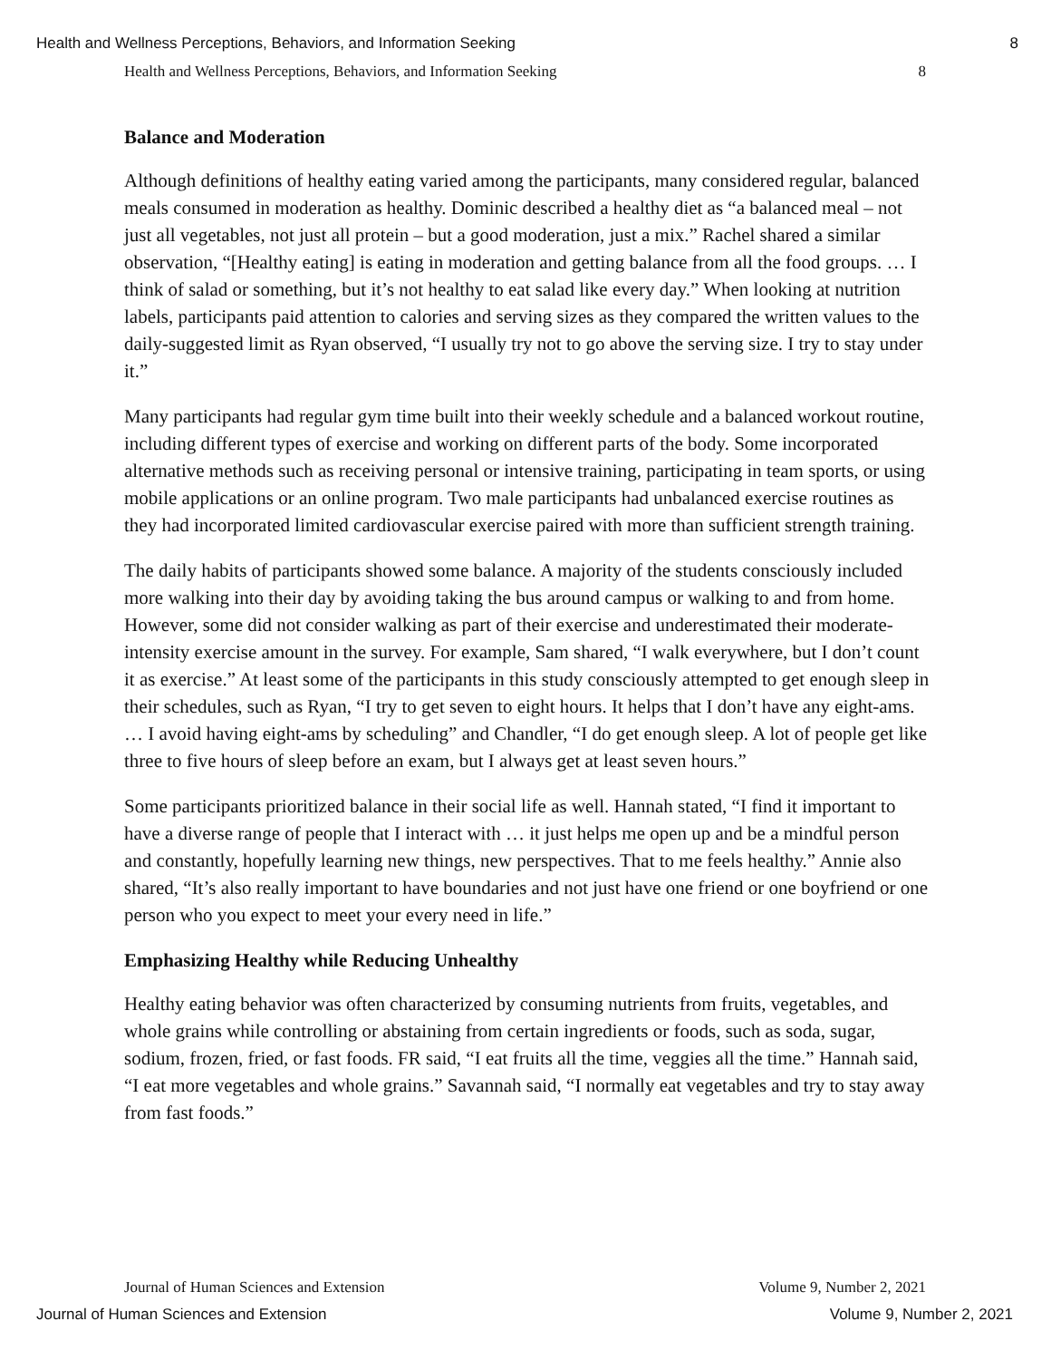Health and Wellness Perceptions, Behaviors, and Information Seeking 8
Health and Wellness Perceptions, Behaviors, and Information Seeking 8
Balance and Moderation
Although definitions of healthy eating varied among the participants, many considered regular, balanced meals consumed in moderation as healthy. Dominic described a healthy diet as “a balanced meal – not just all vegetables, not just all protein – but a good moderation, just a mix.” Rachel shared a similar observation, “[Healthy eating] is eating in moderation and getting balance from all the food groups. … I think of salad or something, but it’s not healthy to eat salad like every day.” When looking at nutrition labels, participants paid attention to calories and serving sizes as they compared the written values to the daily-suggested limit as Ryan observed, “I usually try not to go above the serving size. I try to stay under it.”
Many participants had regular gym time built into their weekly schedule and a balanced workout routine, including different types of exercise and working on different parts of the body. Some incorporated alternative methods such as receiving personal or intensive training, participating in team sports, or using mobile applications or an online program. Two male participants had unbalanced exercise routines as they had incorporated limited cardiovascular exercise paired with more than sufficient strength training.
The daily habits of participants showed some balance. A majority of the students consciously included more walking into their day by avoiding taking the bus around campus or walking to and from home. However, some did not consider walking as part of their exercise and underestimated their moderate-intensity exercise amount in the survey. For example, Sam shared, “I walk everywhere, but I don’t count it as exercise.” At least some of the participants in this study consciously attempted to get enough sleep in their schedules, such as Ryan, “I try to get seven to eight hours. It helps that I don’t have any eight-ams. … I avoid having eight-ams by scheduling” and Chandler, “I do get enough sleep. A lot of people get like three to five hours of sleep before an exam, but I always get at least seven hours.”
Some participants prioritized balance in their social life as well. Hannah stated, “I find it important to have a diverse range of people that I interact with … it just helps me open up and be a mindful person and constantly, hopefully learning new things, new perspectives. That to me feels healthy.” Annie also shared, “It’s also really important to have boundaries and not just have one friend or one boyfriend or one person who you expect to meet your every need in life.”
Emphasizing Healthy while Reducing Unhealthy
Healthy eating behavior was often characterized by consuming nutrients from fruits, vegetables, and whole grains while controlling or abstaining from certain ingredients or foods, such as soda, sugar, sodium, frozen, fried, or fast foods. FR said, “I eat fruits all the time, veggies all the time.” Hannah said, “I eat more vegetables and whole grains.” Savannah said, “I normally eat vegetables and try to stay away from fast foods.”
Journal of Human Sciences and Extension Volume 9, Number 2, 2021
Journal of Human Sciences and Extension Volume 9, Number 2, 2021